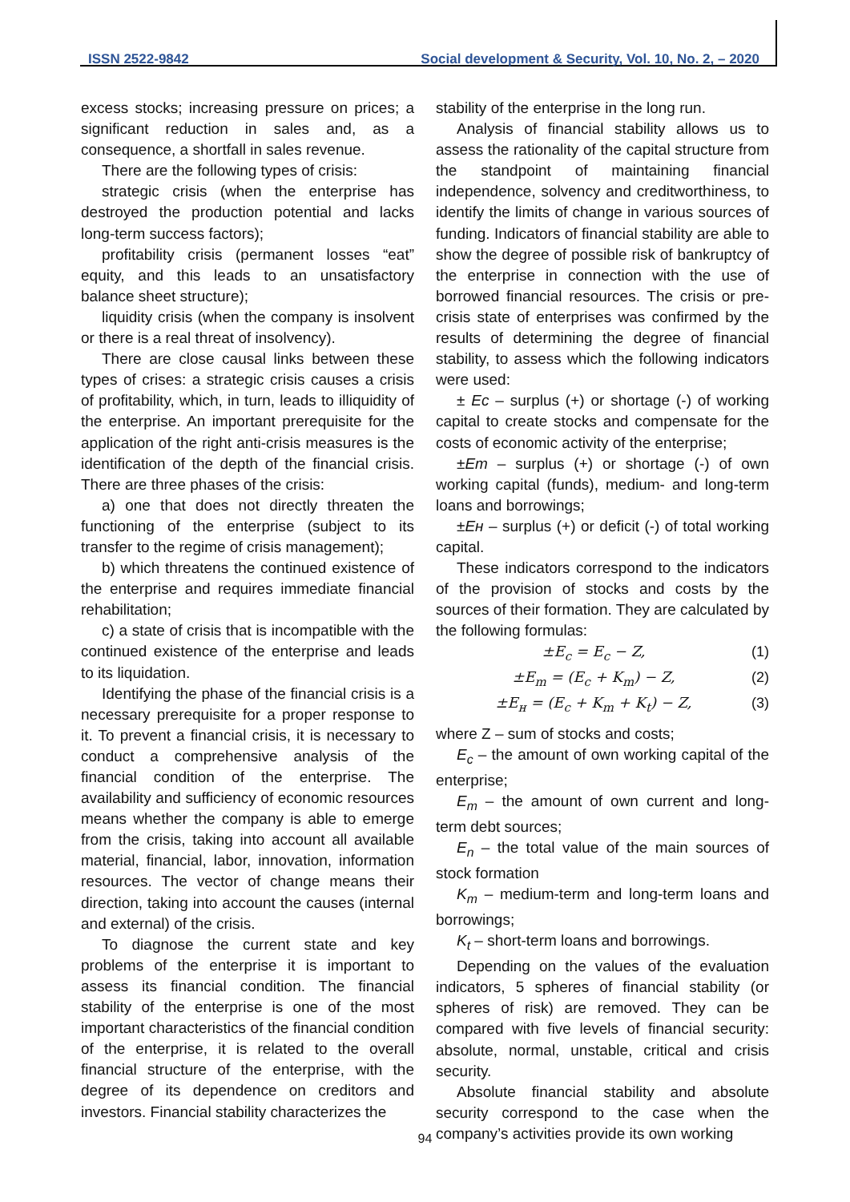ISSN 2522-9842 Social development & Security, Vol. 10, No. 2, – 2020
excess stocks; increasing pressure on prices; a significant reduction in sales and, as a consequence, a shortfall in sales revenue.
There are the following types of crisis:
strategic crisis (when the enterprise has destroyed the production potential and lacks long-term success factors);
profitability crisis (permanent losses “eat” equity, and this leads to an unsatisfactory balance sheet structure);
liquidity crisis (when the company is insolvent or there is a real threat of insolvency).
There are close causal links between these types of crises: a strategic crisis causes a crisis of profitability, which, in turn, leads to illiquidity of the enterprise. An important prerequisite for the application of the right anti-crisis measures is the identification of the depth of the financial crisis. There are three phases of the crisis:
a) one that does not directly threaten the functioning of the enterprise (subject to its transfer to the regime of crisis management);
b) which threatens the continued existence of the enterprise and requires immediate financial rehabilitation;
c) a state of crisis that is incompatible with the continued existence of the enterprise and leads to its liquidation.
Identifying the phase of the financial crisis is a necessary prerequisite for a proper response to it. To prevent a financial crisis, it is necessary to conduct a comprehensive analysis of the financial condition of the enterprise. The availability and sufficiency of economic resources means whether the company is able to emerge from the crisis, taking into account all available material, financial, labor, innovation, information resources. The vector of change means their direction, taking into account the causes (internal and external) of the crisis.
To diagnose the current state and key problems of the enterprise it is important to assess its financial condition. The financial stability of the enterprise is one of the most important characteristics of the financial condition of the enterprise, it is related to the overall financial structure of the enterprise, with the degree of its dependence on creditors and investors. Financial stability characterizes the
stability of the enterprise in the long run.
Analysis of financial stability allows us to assess the rationality of the capital structure from the standpoint of maintaining financial independence, solvency and creditworthiness, to identify the limits of change in various sources of funding. Indicators of financial stability are able to show the degree of possible risk of bankruptcy of the enterprise in connection with the use of borrowed financial resources. The crisis or pre-crisis state of enterprises was confirmed by the results of determining the degree of financial stability, to assess which the following indicators were used:
± Ec – surplus (+) or shortage (-) of working capital to create stocks and compensate for the costs of economic activity of the enterprise;
±Em – surplus (+) or shortage (-) of own working capital (funds), medium- and long-term loans and borrowings;
±Eн – surplus (+) or deficit (-) of total working capital.
These indicators correspond to the indicators of the provision of stocks and costs by the sources of their formation. They are calculated by the following formulas:
±E<sub>c</sub> = E<sub>c</sub> − Z, (1)
±E<sub>m</sub> = (E<sub>c</sub> + K<sub>m</sub>) − Z, (2)
±E<sub>н</sub> = (E<sub>c</sub> + K<sub>m</sub> + K<sub>t</sub>) − Z, (3)
where Z – sum of stocks and costs;
E<sub>c</sub> – the amount of own working capital of the enterprise;
E<sub>m</sub> – the amount of own current and long-term debt sources;
E<sub>n</sub> – the total value of the main sources of stock formation
K<sub>m</sub> – medium-term and long-term loans and borrowings;
K<sub>t</sub> – short-term loans and borrowings.
Depending on the values of the evaluation indicators, 5 spheres of financial stability (or spheres of risk) are removed. They can be compared with five levels of financial security: absolute, normal, unstable, critical and crisis security.
Absolute financial stability and absolute security correspond to the case when the company’s activities provide its own working
94